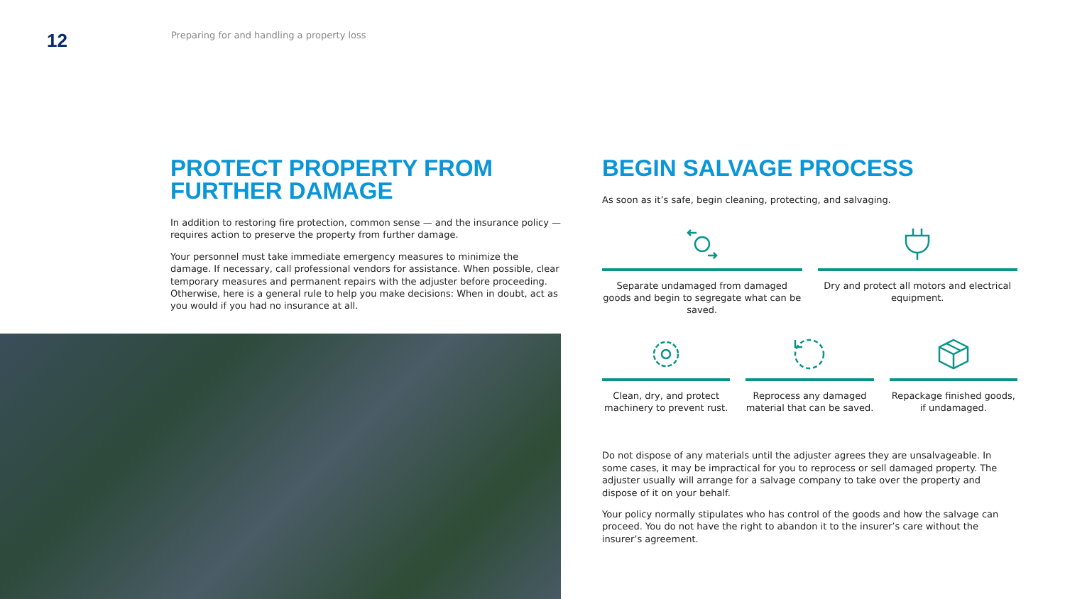12
Preparing for and handling a property loss
PROTECT PROPERTY FROM FURTHER DAMAGE
In addition to restoring fire protection, common sense — and the insurance policy — requires action to preserve the property from further damage.
Your personnel must take immediate emergency measures to minimize the damage. If necessary, call professional vendors for assistance. When possible, clear temporary measures and permanent repairs with the adjuster before proceeding. Otherwise, here is a general rule to help you make decisions: When in doubt, act as you would if you had no insurance at all.
BEGIN SALVAGE PROCESS
As soon as it’s safe, begin cleaning, protecting, and salvaging.
Separate undamaged from damaged goods and begin to segregate what can be saved.
Dry and protect all motors and electrical equipment.
Clean, dry, and protect machinery to prevent rust.
Reprocess any damaged material that can be saved.
Repackage finished goods, if undamaged.
Do not dispose of any materials until the adjuster agrees they are unsalvageable. In some cases, it may be impractical for you to reprocess or sell damaged property. The adjuster usually will arrange for a salvage company to take over the property and dispose of it on your behalf.
Your policy normally stipulates who has control of the goods and how the salvage can proceed. You do not have the right to abandon it to the insurer’s care without the insurer’s agreement.